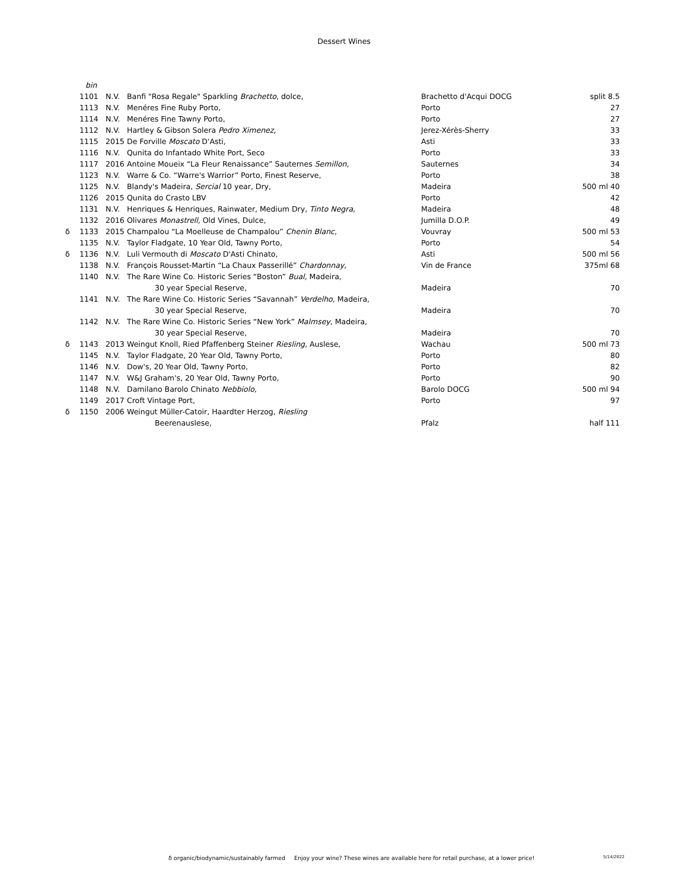Dessert Wines
| | bin | | | | |
| | 1101 | N.V. | Banfi "Rosa Regale" Sparkling Brachetto , dolce, | Brachetto d'Acqui DOCG | split 8.5 |
| | 1113 | N.V. | Menéres Fine Ruby Porto, | Porto | 27 |
| | 1114 | N.V. | Menéres Fine Tawny Porto, | Porto | 27 |
| | 1112 | N.V. | Hartley & Gibson Solera Pedro Ximenez, | Jerez-Xérès-Sherry | 33 |
| | 1115 | 2015 | De Forville Moscato D'Asti, | Asti | 33 |
| | 1116 | N.V. | Qunita do Infantado White Port, Seco | Porto | 33 |
| | 1117 | 2016 | Antoine Moueix “La Fleur Renaissance” Sauternes Semillon, | Sauternes | 34 |
| | 1123 | N.V. | Warre & Co. “Warre's Warrior” Porto, Finest Reserve, | Porto | 38 |
| | 1125 | N.V. | Blandy's Madeira, Sercial 10 year, Dry, | Madeira | 500 ml 40 |
| | 1126 | 2015 | Qunita do Crasto LBV | Porto | 42 |
| | 1131 | N.V. | Henriques & Henriques, Rainwater, Medium Dry, Tinto Negra, | Madeira | 48 |
| | 1132 | 2016 | Olivares Monastrell, Old Vines, Dulce, | Jumilla D.O.P. | 49 |
| δ | 1133 | 2015 | Champalou “La Moelleuse de Champalou” Chenin Blanc, | Vouvray | 500 ml 53 |
| | 1135 | N.V. | Taylor Fladgate, 10 Year Old, Tawny Porto, | Porto | 54 |
| δ | 1136 | N.V. | Luli Vermouth di Moscato D'Asti Chinato, | Asti | 500 ml 56 |
| | 1138 | N.V. | François Rousset-Martin “La Chaux Passerillé” Chardonnay, | Vin de France | 375ml 68 |
| | 1140 | N.V. | The Rare Wine Co. Historic Series “Boston” Bual, Madeira, | | |
| | | | 30 year Special Reserve, | Madeira | 70 |
| | 1141 | N.V. | The Rare Wine Co. Historic Series “Savannah” Verdelho, Madeira, | | |
| | | | 30 year Special Reserve, | Madeira | 70 |
| | 1142 | N.V. | The Rare Wine Co. Historic Series “New York” Malmsey , Madeira, | | |
| | | | 30 year Special Reserve, | Madeira | 70 |
| δ | 1143 | 2013 | Weingut Knoll, Ried Pfaffenberg Steiner Riesling, Auslese, | Wachau | 500 ml 73 |
| | 1145 | N.V. | Taylor Fladgate, 20 Year Old, Tawny Porto, | Porto | 80 |
| | 1146 | N.V. | Dow's, 20 Year Old, Tawny Porto, | Porto | 82 |
| | 1147 | N.V. | W&J Graham's, 20 Year Old, Tawny Porto, | Porto | 90 |
| | 1148 | N.V. | Damilano Barolo Chinato Nebbiolo, | Barolo DOCG | 500 ml 94 |
| | 1149 | 2017 | Croft Vintage Port, | Porto | 97 |
| δ | 1150 | 2006 | Weingut Müller-Catoir, Haardter Herzog, Riesling | | |
| | | | Beerenauslese, | Pfalz | half 111 |
δ organic/biodynamic/sustainably farmed Enjoy your wine? These wines are available here for retail purchase, at a lower price! 5/14/2022